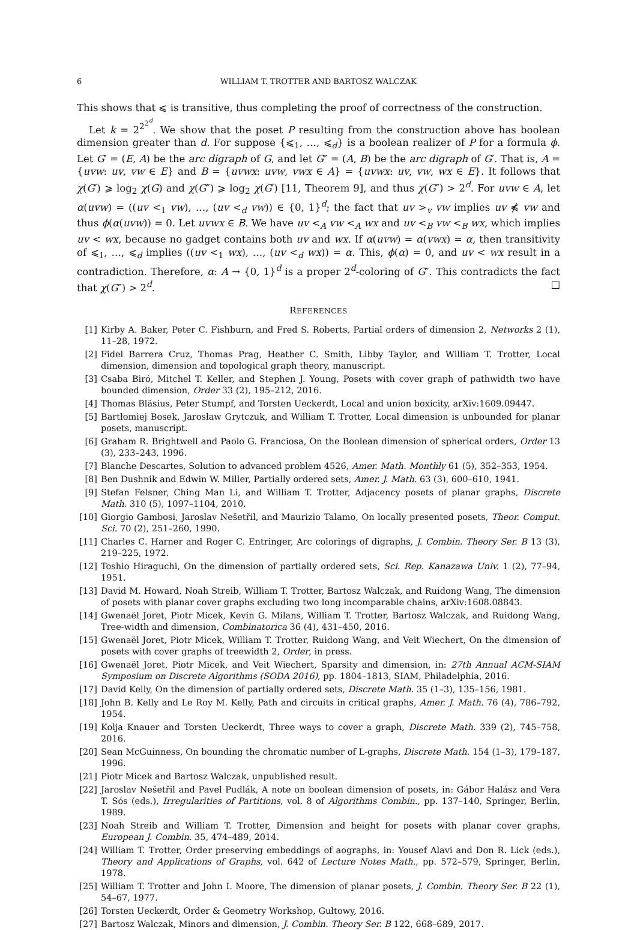6 WILLIAM T. TROTTER AND BARTOSZ WALCZAK
This shows that ⩽ is transitive, thus completing the proof of correctness of the construction.
Let k = 2<sup>2<sup>2<sup>d</sup></sup></sup>. We show that the poset P resulting from the construction above has boolean dimension greater than d. For suppose {⩽<sub>1</sub>, …, ⩽<sub>d</sub>} is a boolean realizer of P for a formula ϕ. Let G′ = (E, A) be the arc digraph of G, and let G″ = (A, B) be the arc digraph of G′. That is, A = {uvw: uv, vw ∈ E} and B = {uvwx: uvw, vwx ∈ A} = {uvwx: uv, vw, wx ∈ E}. It follows that χ(G′) ⩾ log<sub>2</sub> χ(G) and χ(G″) ⩾ log<sub>2</sub> χ(G′) [11, Theorem 9], and thus χ(G″) > 2<sup>d</sup>. For uvw ∈ A, let α(uvw) = ((uv <<sub>1</sub> vw), …, (uv <<sub>d</sub> vw)) ∈ {0, 1}<sup>d</sup>; the fact that uv ><sub>v</sub> vw implies uv ⋠ vw and thus ϕ(α(uvw)) = 0. Let uvwx ∈ B. We have uv <<sub>A</sub> vw <<sub>A</sub> wx and uv <<sub>B</sub> vw <<sub>B</sub> wx, which implies uv < wx, because no gadget contains both uv and wx. If α(uvw) = α(vwx) = α, then transitivity of ⩽<sub>1</sub>, …, ⩽<sub>d</sub> implies ((uv <<sub>1</sub> wx), …, (uv <<sub>d</sub> wx)) = α. This, ϕ(α) = 0, and uv < wx result in a contradiction. Therefore, α: A → {0, 1}<sup>d</sup> is a proper 2<sup>d</sup>-coloring of G″. This contradicts the fact that χ(G″) > 2<sup>d</sup>. □
REFERENCES
[1] Kirby A. Baker, Peter C. Fishburn, and Fred S. Roberts, Partial orders of dimension 2, Networks 2 (1), 11–28, 1972.
[2] Fidel Barrera Cruz, Thomas Prag, Heather C. Smith, Libby Taylor, and William T. Trotter, Local dimension, dimension and topological graph theory, manuscript.
[3] Csaba Biró, Mitchel T. Keller, and Stephen J. Young, Posets with cover graph of pathwidth two have bounded dimension, Order 33 (2), 195–212, 2016.
[4] Thomas Bläsius, Peter Stumpf, and Torsten Ueckerdt, Local and union boxicity, arXiv:1609.09447.
[5] Bartłomiej Bosek, Jarosław Grytczuk, and William T. Trotter, Local dimension is unbounded for planar posets, manuscript.
[6] Graham R. Brightwell and Paolo G. Franciosa, On the Boolean dimension of spherical orders, Order 13 (3), 233–243, 1996.
[7] Blanche Descartes, Solution to advanced problem 4526, Amer. Math. Monthly 61 (5), 352–353, 1954.
[8] Ben Dushnik and Edwin W. Miller, Partially ordered sets, Amer. J. Math. 63 (3), 600–610, 1941.
[9] Stefan Felsner, Ching Man Li, and William T. Trotter, Adjacency posets of planar graphs, Discrete Math. 310 (5), 1097–1104, 2010.
[10] Giorgio Gambosi, Jaroslav Nešetřil, and Maurizio Talamo, On locally presented posets, Theor. Comput. Sci. 70 (2), 251–260, 1990.
[11] Charles C. Harner and Roger C. Entringer, Arc colorings of digraphs, J. Combin. Theory Ser. B 13 (3), 219–225, 1972.
[12] Toshio Hiraguchi, On the dimension of partially ordered sets, Sci. Rep. Kanazawa Univ. 1 (2), 77–94, 1951.
[13] David M. Howard, Noah Streib, William T. Trotter, Bartosz Walczak, and Ruidong Wang, The dimension of posets with planar cover graphs excluding two long incomparable chains, arXiv:1608.08843.
[14] Gwenaël Joret, Piotr Micek, Kevin G. Milans, William T. Trotter, Bartosz Walczak, and Ruidong Wang, Tree-width and dimension, Combinatorica 36 (4), 431–450, 2016.
[15] Gwenaël Joret, Piotr Micek, William T. Trotter, Ruidong Wang, and Veit Wiechert, On the dimension of posets with cover graphs of treewidth 2, Order, in press.
[16] Gwenaël Joret, Piotr Micek, and Veit Wiechert, Sparsity and dimension, in: 27th Annual ACM-SIAM Symposium on Discrete Algorithms (SODA 2016), pp. 1804–1813, SIAM, Philadelphia, 2016.
[17] David Kelly, On the dimension of partially ordered sets, Discrete Math. 35 (1–3), 135–156, 1981.
[18] John B. Kelly and Le Roy M. Kelly, Path and circuits in critical graphs, Amer. J. Math. 76 (4), 786–792, 1954.
[19] Kolja Knauer and Torsten Ueckerdt, Three ways to cover a graph, Discrete Math. 339 (2), 745–758, 2016.
[20] Sean McGuinness, On bounding the chromatic number of L-graphs, Discrete Math. 154 (1–3), 179–187, 1996.
[21] Piotr Micek and Bartosz Walczak, unpublished result.
[22] Jaroslav Nešetřil and Pavel Pudlák, A note on boolean dimension of posets, in: Gábor Halász and Vera T. Sós (eds.), Irregularities of Partitions, vol. 8 of Algorithms Combin., pp. 137–140, Springer, Berlin, 1989.
[23] Noah Streib and William T. Trotter, Dimension and height for posets with planar cover graphs, European J. Combin. 35, 474–489, 2014.
[24] William T. Trotter, Order preserving embeddings of aographs, in: Yousef Alavi and Don R. Lick (eds.), Theory and Applications of Graphs, vol. 642 of Lecture Notes Math., pp. 572–579, Springer, Berlin, 1978.
[25] William T. Trotter and John I. Moore, The dimension of planar posets, J. Combin. Theory Ser. B 22 (1), 54–67, 1977.
[26] Torsten Ueckerdt, Order & Geometry Workshop, Gułtowy, 2016.
[27] Bartosz Walczak, Minors and dimension, J. Combin. Theory Ser. B 122, 668–689, 2017.